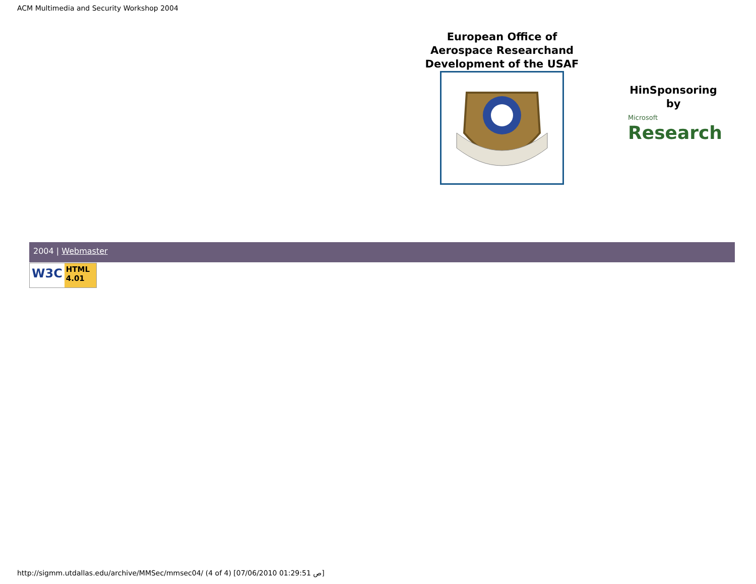ACM Multimedia and Security Workshop 2004
European Office of Aerospace Researchand
Development of the USAF
HinSponsoring
by
Microsoft
Research
2004 | Webmaster
W3C HTML 4.01
http://sigmm.utdallas.edu/archive/MMSec/mmsec04/ (4 of 4) [07/06/2010 01:29:51 ص]